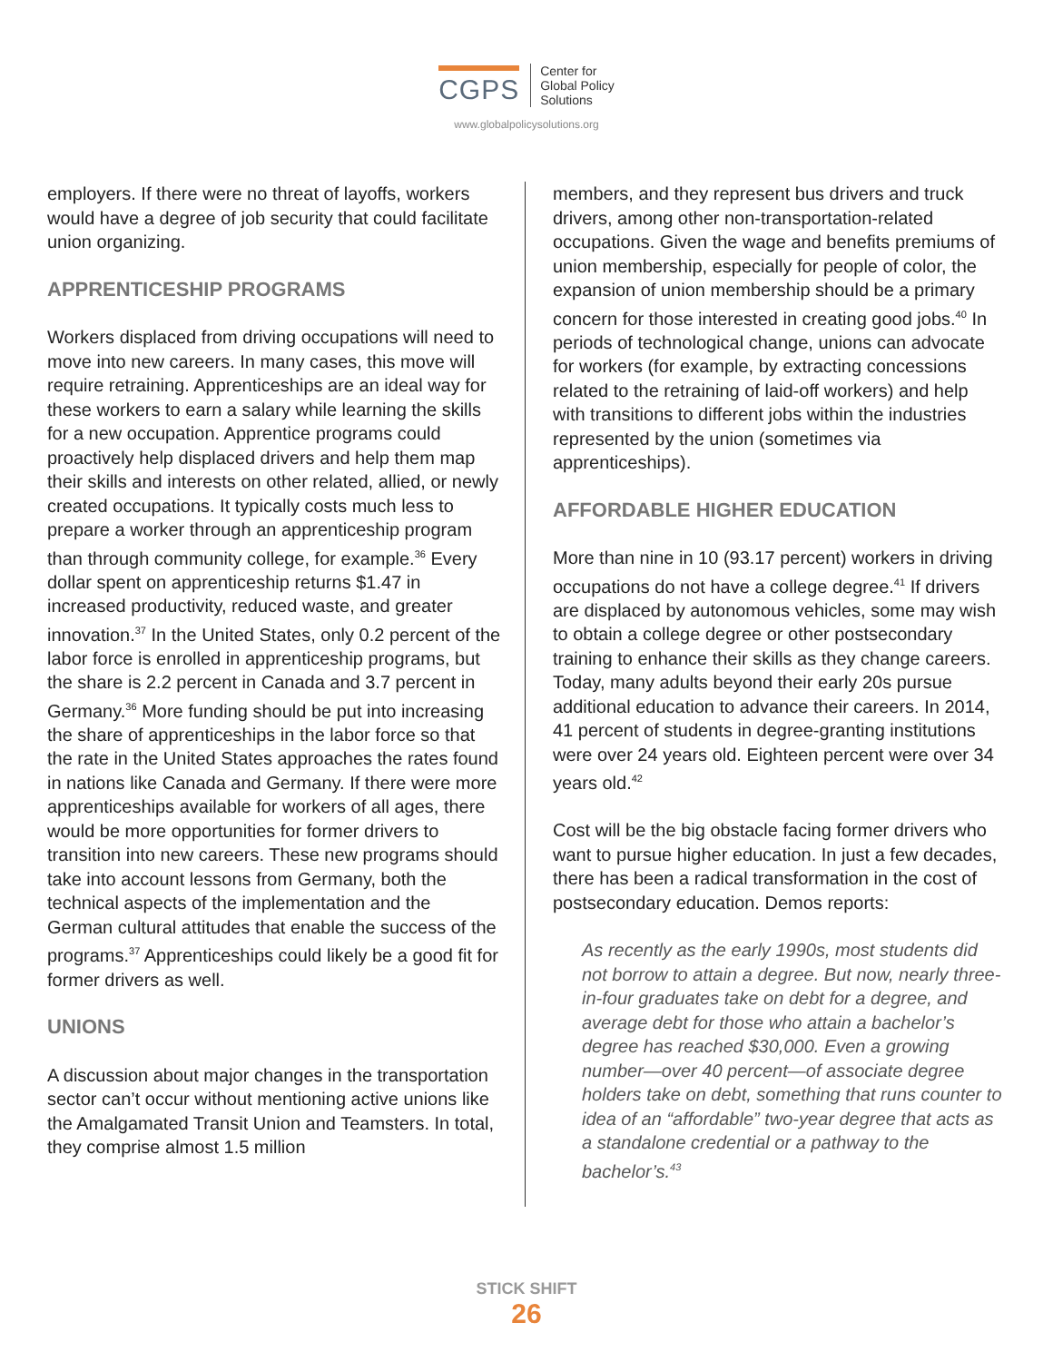CGPS Center for
Global Policy
Solutions
www.globalpolicysolutions.org
employers. If there were no threat of layoffs, workers would have a degree of job security that could facilitate union organizing.
APPRENTICESHIP PROGRAMS
Workers displaced from driving occupations will need to move into new careers. In many cases, this move will require retraining. Apprenticeships are an ideal way for these workers to earn a salary while learning the skills for a new occupation. Apprentice programs could proactively help displaced drivers and help them map their skills and interests on other related, allied, or newly created occupations. It typically costs much less to prepare a worker through an apprenticeship program than through community college, for example.<sup>36</sup> Every dollar spent on apprenticeship returns $1.47 in increased productivity, reduced waste, and greater innovation.<sup>37</sup> In the United States, only 0.2 percent of the labor force is enrolled in apprenticeship programs, but the share is 2.2 percent in Canada and 3.7 percent in Germany.<sup>36</sup> More funding should be put into increasing the share of apprenticeships in the labor force so that the rate in the United States approaches the rates found in nations like Canada and Germany. If there were more apprenticeships available for workers of all ages, there would be more opportunities for former drivers to transition into new careers. These new programs should take into account lessons from Germany, both the technical aspects of the implementation and the German cultural attitudes that enable the success of the programs.<sup>37</sup> Apprenticeships could likely be a good fit for former drivers as well.
UNIONS
A discussion about major changes in the transportation sector can’t occur without mentioning active unions like the Amalgamated Transit Union and Teamsters. In total, they comprise almost 1.5 million
members, and they represent bus drivers and truck drivers, among other non-transportation-related occupations. Given the wage and benefits premiums of union membership, especially for people of color, the expansion of union membership should be a primary concern for those interested in creating good jobs.<sup>40</sup> In periods of technological change, unions can advocate for workers (for example, by extracting concessions related to the retraining of laid-off workers) and help with transitions to different jobs within the industries represented by the union (sometimes via apprenticeships).
AFFORDABLE HIGHER EDUCATION
More than nine in 10 (93.17 percent) workers in driving occupations do not have a college degree.<sup>41</sup> If drivers are displaced by autonomous vehicles, some may wish to obtain a college degree or other postsecondary training to enhance their skills as they change careers. Today, many adults beyond their early 20s pursue additional education to advance their careers. In 2014, 41 percent of students in degree-granting institutions were over 24 years old. Eighteen percent were over 34 years old.<sup>42</sup>
Cost will be the big obstacle facing former drivers who want to pursue higher education. In just a few decades, there has been a radical transformation in the cost of postsecondary education. Demos reports:
As recently as the early 1990s, most students did not borrow to attain a degree. But now, nearly three-in-four graduates take on debt for a degree, and average debt for those who attain a bachelor’s degree has reached $30,000. Even a growing number—over 40 percent—of associate degree holders take on debt, something that runs counter to idea of an “affordable” two-year degree that acts as a standalone credential or a pathway to the bachelor’s.<sup>43</sup>
STICK SHIFT
26